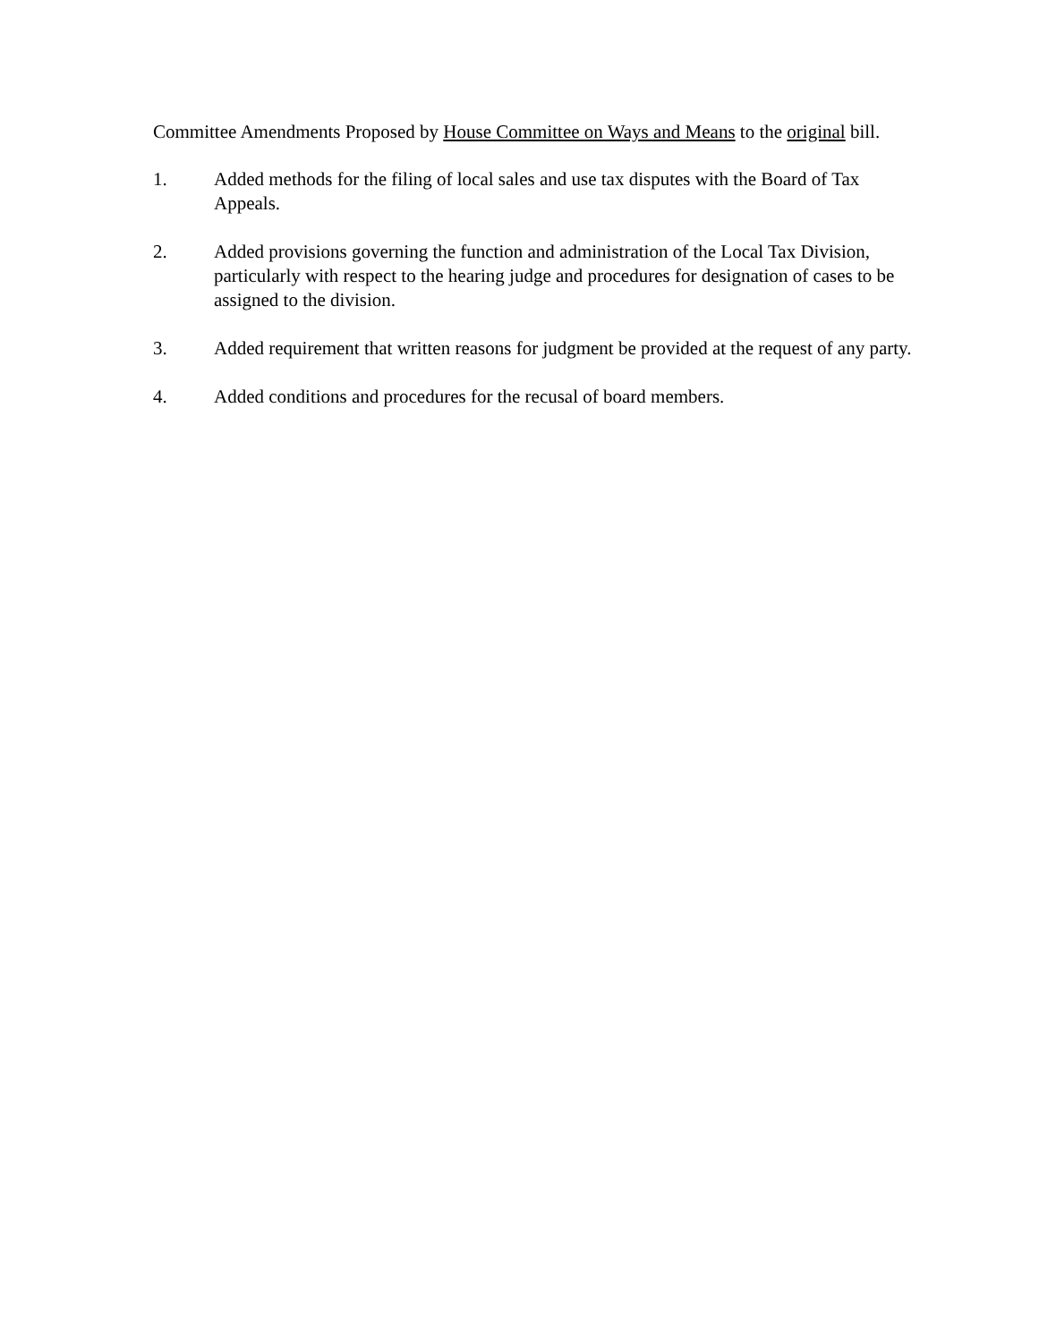Committee Amendments Proposed by House Committee on Ways and Means to the original bill.
1. Added methods for the filing of local sales and use tax disputes with the Board of Tax Appeals.
2. Added provisions governing the function and administration of the Local Tax Division, particularly with respect to the hearing judge and procedures for designation of cases to be assigned to the division.
3. Added requirement that written reasons for judgment be provided at the request of any party.
4. Added conditions and procedures for the recusal of board members.